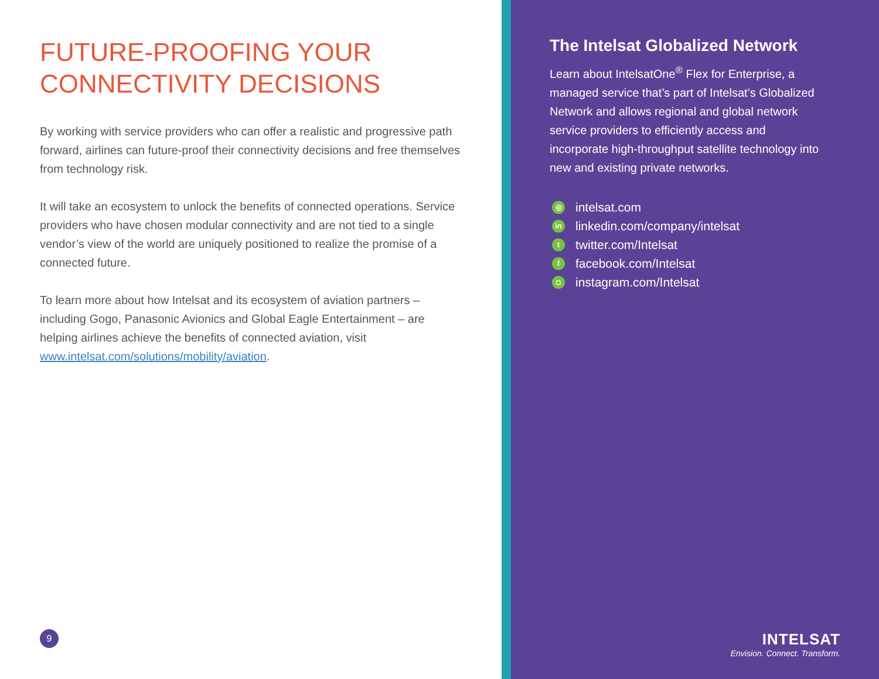FUTURE-PROOFING YOUR
CONNECTIVITY DECISIONS
By working with service providers who can offer a realistic and progressive path forward, airlines can future-proof their connectivity decisions and free themselves from technology risk.
It will take an ecosystem to unlock the benefits of connected operations. Service providers who have chosen modular connectivity and are not tied to a single vendor’s view of the world are uniquely positioned to realize the promise of a connected future.
To learn more about how Intelsat and its ecosystem of aviation partners – including Gogo, Panasonic Avionics and Global Eagle Entertainment – are helping airlines achieve the benefits of connected aviation, visit www.intelsat.com/solutions/mobility/aviation.
9
The Intelsat Globalized Network
Learn about IntelsatOne<sup>®</sup> Flex for Enterprise, a managed service that’s part of Intelsat’s Globalized Network and allows regional and global network service providers to efficiently access and incorporate high-throughput satellite technology into new and existing private networks.
◎ intelsat.com
in linkedin.com/company/intelsat
ttwitter.com/Intelsat
ffacebook.com/Intelsat
◘ instagram.com/Intelsat
INTELSAT
Envision. Connect. Transform.